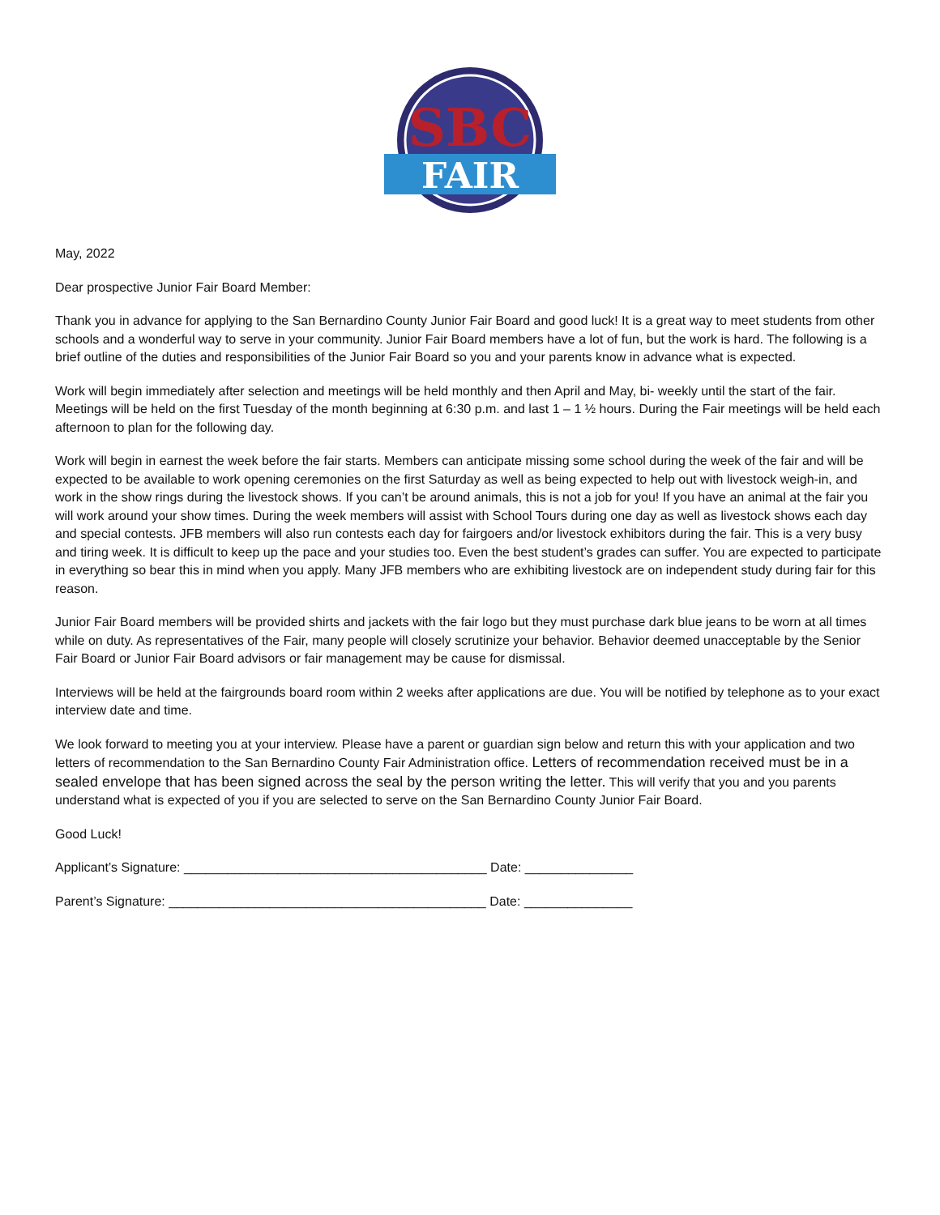SBC
FAIR
May, 2022
Dear prospective Junior Fair Board Member:
Thank you in advance for applying to the San Bernardino County Junior Fair Board and good luck! It is a great way to meet students from other schools and a wonderful way to serve in your community. Junior Fair Board members have a lot of fun, but the work is hard. The following is a brief outline of the duties and responsibilities of the Junior Fair Board so you and your parents know in advance what is expected.
Work will begin immediately after selection and meetings will be held monthly and then April and May, bi- weekly until the start of the fair. Meetings will be held on the first Tuesday of the month beginning at 6:30 p.m. and last 1 – 1 ½ hours. During the Fair meetings will be held each afternoon to plan for the following day.
Work will begin in earnest the week before the fair starts. Members can anticipate missing some school during the week of the fair and will be expected to be available to work opening ceremonies on the first Saturday as well as being expected to help out with livestock weigh-in, and work in the show rings during the livestock shows. If you can’t be around animals, this is not a job for you! If you have an animal at the fair you will work around your show times. During the week members will assist with School Tours during one day as well as livestock shows each day and special contests. JFB members will also run contests each day for fairgoers and/or livestock exhibitors during the fair. This is a very busy and tiring week. It is difficult to keep up the pace and your studies too. Even the best student’s grades can suffer. You are expected to participate in everything so bear this in mind when you apply. Many JFB members who are exhibiting livestock are on independent study during fair for this reason.
Junior Fair Board members will be provided shirts and jackets with the fair logo but they must purchase dark blue jeans to be worn at all times while on duty. As representatives of the Fair, many people will closely scrutinize your behavior. Behavior deemed unacceptable by the Senior Fair Board or Junior Fair Board advisors or fair management may be cause for dismissal.
Interviews will be held at the fairgrounds board room within 2 weeks after applications are due. You will be notified by telephone as to your exact interview date and time.
We look forward to meeting you at your interview. Please have a parent or guardian sign below and return this with your application and two letters of recommendation to the San Bernardino County Fair Administration office. Letters of recommendation received must be in a sealed envelope that has been signed across the seal by the person writing the letter. This will verify that you and you parents understand what is expected of you if you are selected to serve on the San Bernardino County Junior Fair Board.
Good Luck!
Applicant’s Signature: __________________________________________ Date: _______________
Parent’s Signature: ____________________________________________ Date: _______________